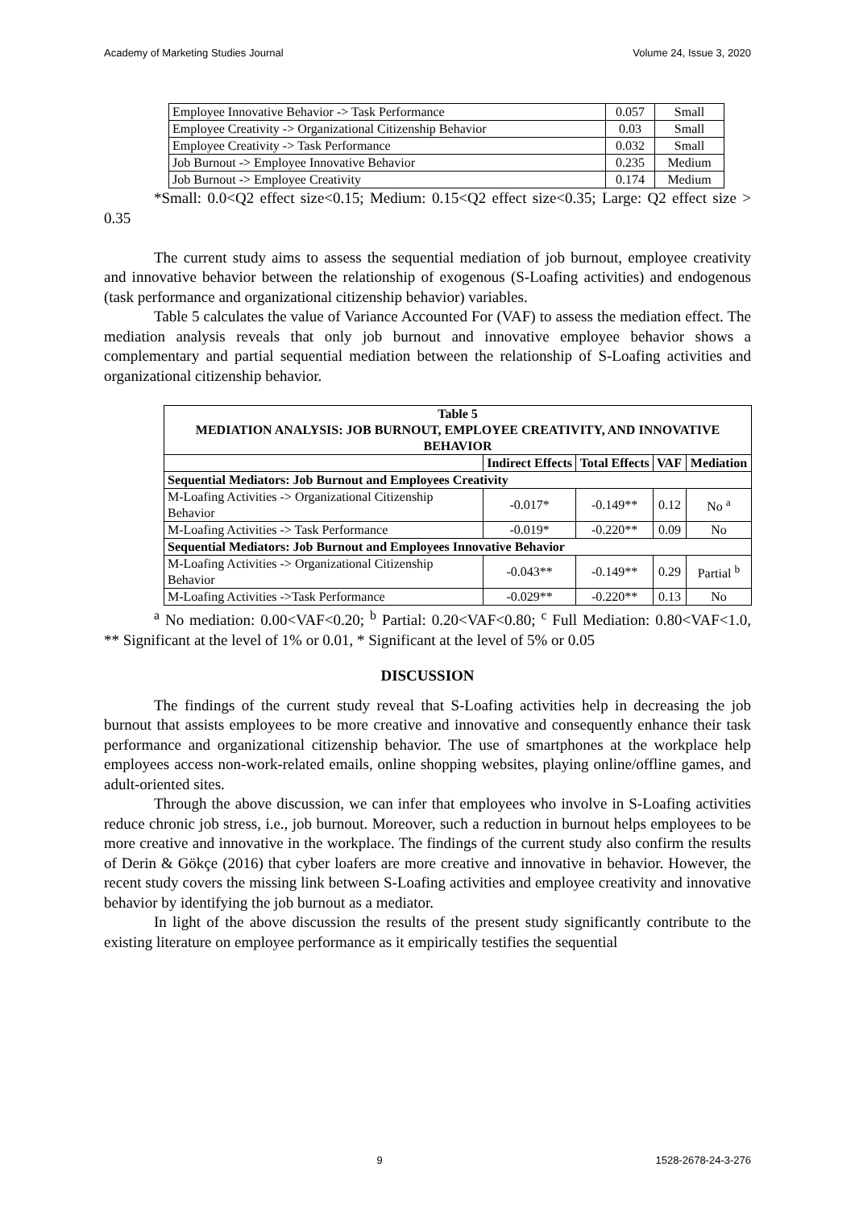Academy of Marketing Studies Journal Volume 24, Issue 3, 2020
| Employee Innovative Behavior -> Task Performance | 0.057 | Small |
| Employee Creativity -> Organizational Citizenship Behavior | 0.03 | Small |
| Employee Creativity -> Task Performance | 0.032 | Small |
| Job Burnout -> Employee Innovative Behavior | 0.235 | Medium |
| Job Burnout -> Employee Creativity | 0.174 | Medium |
*Small: 0.0<Q2 effect size<0.15; Medium: 0.15<Q2 effect size<0.35; Large: Q2 effect size > 0.35
The current study aims to assess the sequential mediation of job burnout, employee creativity and innovative behavior between the relationship of exogenous (S-Loafing activities) and endogenous (task performance and organizational citizenship behavior) variables.
Table 5 calculates the value of Variance Accounted For (VAF) to assess the mediation effect. The mediation analysis reveals that only job burnout and innovative employee behavior shows a complementary and partial sequential mediation between the relationship of S-Loafing activities and organizational citizenship behavior.
| Table 5 MEDIATION ANALYSIS: JOB BURNOUT, EMPLOYEE CREATIVITY, AND INNOVATIVE BEHAVIOR | | | | |
| --- | --- | --- | --- | --- |
| | Indirect Effects | Total Effects | VAF | Mediation |
| Sequential Mediators: Job Burnout and Employees Creativity | | | | |
| M-Loafing Activities -> Organizational Citizenship Behavior | -0.017* | -0.149** | 0.12 | No <sup>a</sup> |
| M-Loafing Activities -> Task Performance | -0.019* | -0.220** | 0.09 | No |
| Sequential Mediators: Job Burnout and Employees Innovative Behavior | | | | |
| M-Loafing Activities -> Organizational Citizenship Behavior | -0.043** | -0.149** | 0.29 | Partial <sup>b</sup> |
| M-Loafing Activities ->Task Performance | -0.029** | -0.220** | 0.13 | No |
<sup>a</sup> No mediation: 0.00<VAF<0.20; <sup>b</sup> Partial: 0.20<VAF<0.80; <sup>c</sup> Full Mediation: 0.80<VAF<1.0, ** Significant at the level of 1% or 0.01, * Significant at the level of 5% or 0.05
DISCUSSION
The findings of the current study reveal that S-Loafing activities help in decreasing the job burnout that assists employees to be more creative and innovative and consequently enhance their task performance and organizational citizenship behavior. The use of smartphones at the workplace help employees access non-work-related emails, online shopping websites, playing online/offline games, and adult-oriented sites.
Through the above discussion, we can infer that employees who involve in S-Loafing activities reduce chronic job stress, i.e., job burnout. Moreover, such a reduction in burnout helps employees to be more creative and innovative in the workplace. The findings of the current study also confirm the results of Derin & Gökçe (2016) that cyber loafers are more creative and innovative in behavior. However, the recent study covers the missing link between S-Loafing activities and employee creativity and innovative behavior by identifying the job burnout as a mediator.
In light of the above discussion the results of the present study significantly contribute to the existing literature on employee performance as it empirically testifies the sequential
9 1528-2678-24-3-276